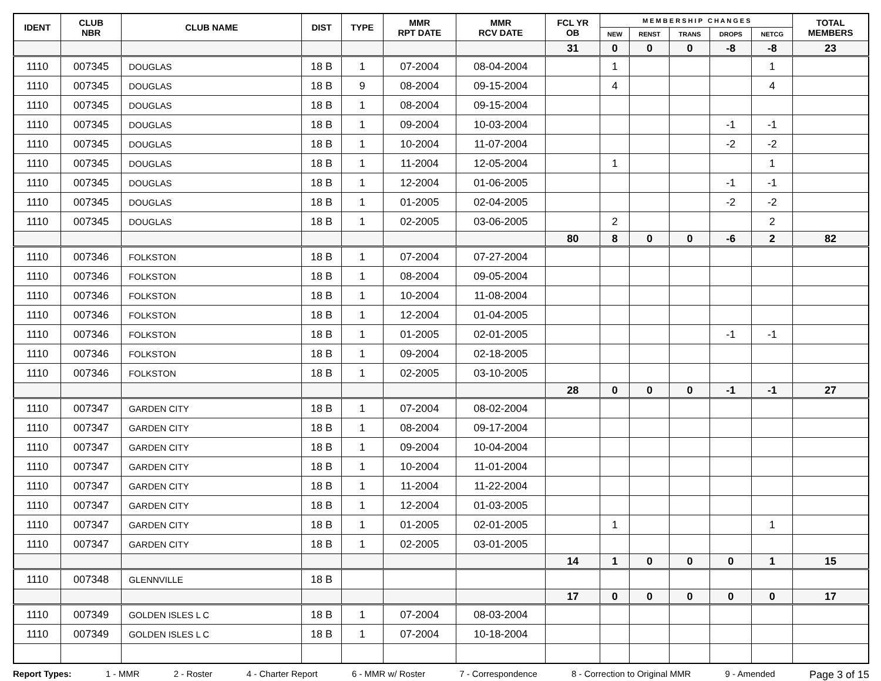| IDENT | CLUB NBR | CLUB NAME | DIST | TYPE | MMR RPT DATE | MMR RCV DATE | FCL YR OB | M E M B E R S H I P C H A N G E S | | | | | TOTAL MEMBERS |
| --- | --- | --- | --- | --- | --- | --- | --- | --- | --- | --- | --- | --- | --- |
| | | | | | | | | NEW | RENST | TRANS | DROPS | NETCG | |
| | | | | | | | 31 | 0 | 0 | 0 | -8 | -8 | 23 |
| 1110 | 007345 | DOUGLAS | 18 B | 1 | 07-2004 | 08-04-2004 | | 1 | | | | 1 | |
| 1110 | 007345 | DOUGLAS | 18 B | 9 | 08-2004 | 09-15-2004 | | 4 | | | | 4 | |
| 1110 | 007345 | DOUGLAS | 18 B | 1 | 08-2004 | 09-15-2004 | | | | | | | |
| 1110 | 007345 | DOUGLAS | 18 B | 1 | 09-2004 | 10-03-2004 | | | | | -1 | -1 | |
| 1110 | 007345 | DOUGLAS | 18 B | 1 | 10-2004 | 11-07-2004 | | | | | -2 | -2 | |
| 1110 | 007345 | DOUGLAS | 18 B | 1 | 11-2004 | 12-05-2004 | | 1 | | | | 1 | |
| 1110 | 007345 | DOUGLAS | 18 B | 1 | 12-2004 | 01-06-2005 | | | | | -1 | -1 | |
| 1110 | 007345 | DOUGLAS | 18 B | 1 | 01-2005 | 02-04-2005 | | | | | -2 | -2 | |
| 1110 | 007345 | DOUGLAS | 18 B | 1 | 02-2005 | 03-06-2005 | | 2 | | | | 2 | |
| | | | | | | | 80 | 8 | 0 | 0 | -6 | 2 | 82 |
| 1110 | 007346 | FOLKSTON | 18 B | 1 | 07-2004 | 07-27-2004 | | | | | | | |
| 1110 | 007346 | FOLKSTON | 18 B | 1 | 08-2004 | 09-05-2004 | | | | | | | |
| 1110 | 007346 | FOLKSTON | 18 B | 1 | 10-2004 | 11-08-2004 | | | | | | | |
| 1110 | 007346 | FOLKSTON | 18 B | 1 | 12-2004 | 01-04-2005 | | | | | | | |
| 1110 | 007346 | FOLKSTON | 18 B | 1 | 01-2005 | 02-01-2005 | | | | | -1 | -1 | |
| 1110 | 007346 | FOLKSTON | 18 B | 1 | 09-2004 | 02-18-2005 | | | | | | | |
| 1110 | 007346 | FOLKSTON | 18 B | 1 | 02-2005 | 03-10-2005 | | | | | | | |
| | | | | | | | 28 | 0 | 0 | 0 | -1 | -1 | 27 |
| 1110 | 007347 | GARDEN CITY | 18 B | 1 | 07-2004 | 08-02-2004 | | | | | | | |
| 1110 | 007347 | GARDEN CITY | 18 B | 1 | 08-2004 | 09-17-2004 | | | | | | | |
| 1110 | 007347 | GARDEN CITY | 18 B | 1 | 09-2004 | 10-04-2004 | | | | | | | |
| 1110 | 007347 | GARDEN CITY | 18 B | 1 | 10-2004 | 11-01-2004 | | | | | | | |
| 1110 | 007347 | GARDEN CITY | 18 B | 1 | 11-2004 | 11-22-2004 | | | | | | | |
| 1110 | 007347 | GARDEN CITY | 18 B | 1 | 12-2004 | 01-03-2005 | | | | | | | |
| 1110 | 007347 | GARDEN CITY | 18 B | 1 | 01-2005 | 02-01-2005 | | 1 | | | | 1 | |
| 1110 | 007347 | GARDEN CITY | 18 B | 1 | 02-2005 | 03-01-2005 | | | | | | | |
| | | | | | | | 14 | 1 | 0 | 0 | 0 | 1 | 15 |
| 1110 | 007348 | GLENNVILLE | 18 B | | | | | | | | | | |
| | | | | | | | 17 | 0 | 0 | 0 | 0 | 0 | 17 |
| 1110 | 007349 | GOLDEN ISLES L C | 18 B | 1 | 07-2004 | 08-03-2004 | | | | | | | |
| 1110 | 007349 | GOLDEN ISLES L C | 18 B | 1 | 07-2004 | 10-18-2004 | | | | | | | |
Report Types: 1 - MMR 2 - Roster 4 - Charter Report 6 - MMR w/ Roster 7 - Correspondence 8 - Correction to Original MMR 9 - Amended Page 3 of 15